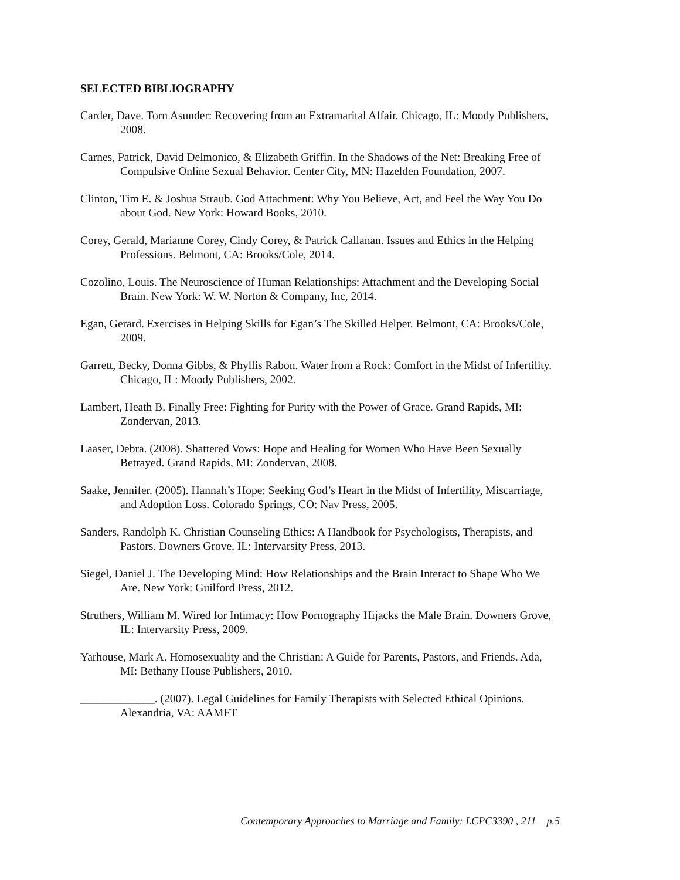SELECTED BIBLIOGRAPHY
Carder, Dave. Torn Asunder: Recovering from an Extramarital Affair. Chicago, IL: Moody Publishers, 2008.
Carnes, Patrick, David Delmonico, & Elizabeth Griffin. In the Shadows of the Net: Breaking Free of Compulsive Online Sexual Behavior. Center City, MN: Hazelden Foundation, 2007.
Clinton, Tim E. & Joshua Straub. God Attachment: Why You Believe, Act, and Feel the Way You Do about God. New York: Howard Books, 2010.
Corey, Gerald, Marianne Corey, Cindy Corey, & Patrick Callanan. Issues and Ethics in the Helping Professions. Belmont, CA: Brooks/Cole, 2014.
Cozolino, Louis. The Neuroscience of Human Relationships: Attachment and the Developing Social Brain. New York: W. W. Norton & Company, Inc, 2014.
Egan, Gerard. Exercises in Helping Skills for Egan’s The Skilled Helper. Belmont, CA: Brooks/Cole, 2009.
Garrett, Becky, Donna Gibbs, & Phyllis Rabon. Water from a Rock: Comfort in the Midst of Infertility. Chicago, IL: Moody Publishers, 2002.
Lambert, Heath B. Finally Free: Fighting for Purity with the Power of Grace. Grand Rapids, MI: Zondervan, 2013.
Laaser, Debra. (2008). Shattered Vows: Hope and Healing for Women Who Have Been Sexually Betrayed. Grand Rapids, MI: Zondervan, 2008.
Saake, Jennifer. (2005). Hannah’s Hope: Seeking God’s Heart in the Midst of Infertility, Miscarriage, and Adoption Loss. Colorado Springs, CO: Nav Press, 2005.
Sanders, Randolph K. Christian Counseling Ethics: A Handbook for Psychologists, Therapists, and Pastors. Downers Grove, IL: Intervarsity Press, 2013.
Siegel, Daniel J. The Developing Mind: How Relationships and the Brain Interact to Shape Who We Are. New York: Guilford Press, 2012.
Struthers, William M. Wired for Intimacy: How Pornography Hijacks the Male Brain. Downers Grove, IL: Intervarsity Press, 2009.
Yarhouse, Mark A. Homosexuality and the Christian: A Guide for Parents, Pastors, and Friends. Ada, MI: Bethany House Publishers, 2010.
_____________. (2007). Legal Guidelines for Family Therapists with Selected Ethical Opinions. Alexandria, VA: AAMFT
Contemporary Approaches to Marriage and Family: LCPC3390 , 211 p.5